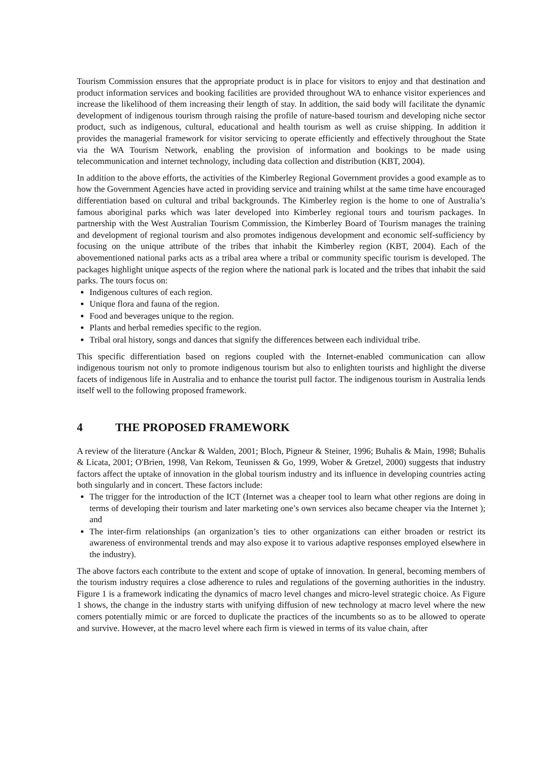Tourism Commission ensures that the appropriate product is in place for visitors to enjoy and that destination and product information services and booking facilities are provided throughout WA to enhance visitor experiences and increase the likelihood of them increasing their length of stay. In addition, the said body will facilitate the dynamic development of indigenous tourism through raising the profile of nature-based tourism and developing niche sector product, such as indigenous, cultural, educational and health tourism as well as cruise shipping. In addition it provides the managerial framework for visitor servicing to operate efficiently and effectively throughout the State via the WA Tourism Network, enabling the provision of information and bookings to be made using telecommunication and internet technology, including data collection and distribution (KBT, 2004).
In addition to the above efforts, the activities of the Kimberley Regional Government provides a good example as to how the Government Agencies have acted in providing service and training whilst at the same time have encouraged differentiation based on cultural and tribal backgrounds. The Kimberley region is the home to one of Australia’s famous aboriginal parks which was later developed into Kimberley regional tours and tourism packages. In partnership with the West Australian Tourism Commission, the Kimberley Board of Tourism manages the training and development of regional tourism and also promotes indigenous development and economic self-sufficiency by focusing on the unique attribute of the tribes that inhabit the Kimberley region (KBT, 2004). Each of the abovementioned national parks acts as a tribal area where a tribal or community specific tourism is developed. The packages highlight unique aspects of the region where the national park is located and the tribes that inhabit the said parks. The tours focus on:
Indigenous cultures of each region.
Unique flora and fauna of the region.
Food and beverages unique to the region.
Plants and herbal remedies specific to the region.
Tribal oral history, songs and dances that signify the differences between each individual tribe.
This specific differentiation based on regions coupled with the Internet-enabled communication can allow indigenous tourism not only to promote indigenous tourism but also to enlighten tourists and highlight the diverse facets of indigenous life in Australia and to enhance the tourist pull factor. The indigenous tourism in Australia lends itself well to the following proposed framework.
4 THE PROPOSED FRAMEWORK
A review of the literature (Anckar & Walden, 2001; Bloch, Pigneur & Steiner, 1996; Buhalis & Main, 1998; Buhalis & Licata, 2001; O'Brien, 1998, Van Rekom, Teunissen & Go, 1999, Wober & Gretzel, 2000) suggests that industry factors affect the uptake of innovation in the global tourism industry and its influence in developing countries acting both singularly and in concert. These factors include:
The trigger for the introduction of the ICT (Internet was a cheaper tool to learn what other regions are doing in terms of developing their tourism and later marketing one’s own services also became cheaper via the Internet ); and
The inter-firm relationships (an organization’s ties to other organizations can either broaden or restrict its awareness of environmental trends and may also expose it to various adaptive responses employed elsewhere in the industry).
The above factors each contribute to the extent and scope of uptake of innovation. In general, becoming members of the tourism industry requires a close adherence to rules and regulations of the governing authorities in the industry. Figure 1 is a framework indicating the dynamics of macro level changes and micro-level strategic choice. As Figure 1 shows, the change in the industry starts with unifying diffusion of new technology at macro level where the new comers potentially mimic or are forced to duplicate the practices of the incumbents so as to be allowed to operate and survive. However, at the macro level where each firm is viewed in terms of its value chain, after